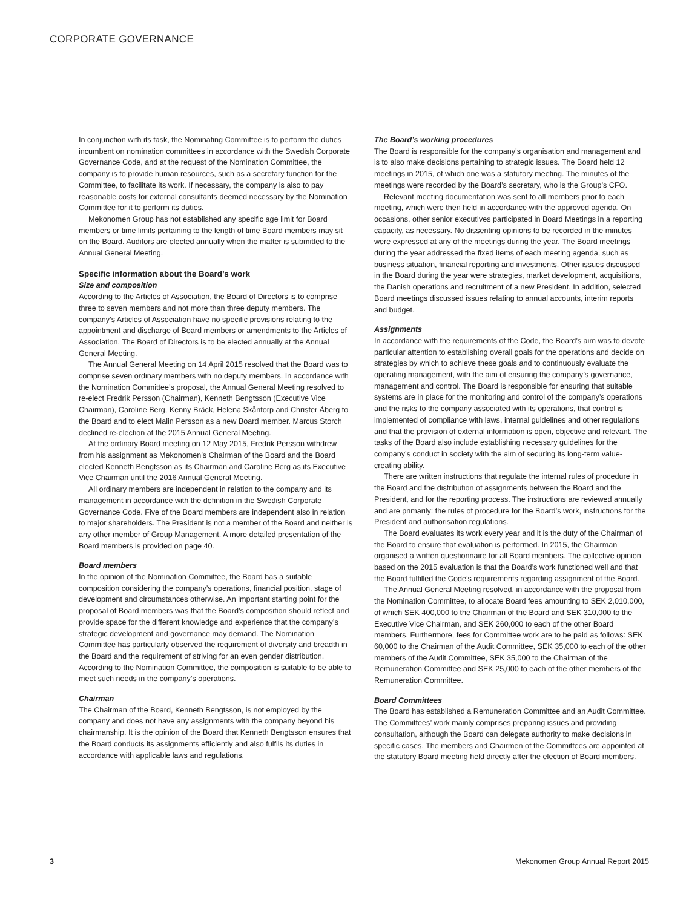CORPORATE GOVERNANCE
In conjunction with its task, the Nominating Committee is to perform the duties incumbent on nomination committees in accordance with the Swedish Corporate Governance Code, and at the request of the Nomination Committee, the company is to provide human resources, such as a secretary function for the Committee, to facilitate its work. If necessary, the company is also to pay reasonable costs for external consultants deemed necessary by the Nomination Committee for it to perform its duties.
Mekonomen Group has not established any specific age limit for Board members or time limits pertaining to the length of time Board members may sit on the Board. Auditors are elected annually when the matter is submitted to the Annual General Meeting.
Specific information about the Board’s work
Size and composition
According to the Articles of Association, the Board of Directors is to comprise three to seven members and not more than three deputy members. The company’s Articles of Association have no specific provisions relating to the appointment and discharge of Board members or amendments to the Articles of Association. The Board of Directors is to be elected annually at the Annual General Meeting.
The Annual General Meeting on 14 April 2015 resolved that the Board was to comprise seven ordinary members with no deputy members. In accordance with the Nomination Committee’s proposal, the Annual General Meeting resolved to re-elect Fredrik Persson (Chairman), Kenneth Bengtsson (Executive Vice Chairman), Caroline Berg, Kenny Bräck, Helena Skåntorp and Christer Åberg to the Board and to elect Malin Persson as a new Board member. Marcus Storch declined re-election at the 2015 Annual General Meeting.
At the ordinary Board meeting on 12 May 2015, Fredrik Persson withdrew from his assignment as Mekonomen’s Chairman of the Board and the Board elected Kenneth Bengtsson as its Chairman and Caroline Berg as its Executive Vice Chairman until the 2016 Annual General Meeting.
All ordinary members are independent in relation to the company and its management in accordance with the definition in the Swedish Corporate Governance Code. Five of the Board members are independent also in relation to major shareholders. The President is not a member of the Board and neither is any other member of Group Management. A more detailed presentation of the Board members is provided on page 40.
Board members
In the opinion of the Nomination Committee, the Board has a suitable composition considering the company’s operations, financial position, stage of development and circumstances otherwise. An important starting point for the proposal of Board members was that the Board’s composition should reflect and provide space for the different knowledge and experience that the company’s strategic development and governance may demand. The Nomination Committee has particularly observed the requirement of diversity and breadth in the Board and the requirement of striving for an even gender distribution. According to the Nomination Committee, the composition is suitable to be able to meet such needs in the company’s operations.
Chairman
The Chairman of the Board, Kenneth Bengtsson, is not employed by the company and does not have any assignments with the company beyond his chairmanship. It is the opinion of the Board that Kenneth Bengtsson ensures that the Board conducts its assignments efficiently and also fulfils its duties in accordance with applicable laws and regulations.
The Board’s working procedures
The Board is responsible for the company’s organisation and management and is to also make decisions pertaining to strategic issues. The Board held 12 meetings in 2015, of which one was a statutory meeting. The minutes of the meetings were recorded by the Board’s secretary, who is the Group’s CFO.
Relevant meeting documentation was sent to all members prior to each meeting, which were then held in accordance with the approved agenda. On occasions, other senior executives participated in Board Meetings in a reporting capacity, as necessary. No dissenting opinions to be recorded in the minutes were expressed at any of the meetings during the year. The Board meetings during the year addressed the fixed items of each meeting agenda, such as business situation, financial reporting and investments. Other issues discussed in the Board during the year were strategies, market development, acquisitions, the Danish operations and recruitment of a new President. In addition, selected Board meetings discussed issues relating to annual accounts, interim reports and budget.
Assignments
In accordance with the requirements of the Code, the Board’s aim was to devote particular attention to establishing overall goals for the operations and decide on strategies by which to achieve these goals and to continuously evaluate the operating management, with the aim of ensuring the company’s governance, management and control. The Board is responsible for ensuring that suitable systems are in place for the monitoring and control of the company’s operations and the risks to the company associated with its operations, that control is implemented of compliance with laws, internal guidelines and other regulations and that the provision of external information is open, objective and relevant. The tasks of the Board also include establishing necessary guidelines for the company’s conduct in society with the aim of securing its long-term value-creating ability.
There are written instructions that regulate the internal rules of procedure in the Board and the distribution of assignments between the Board and the President, and for the reporting process. The instructions are reviewed annually and are primarily: the rules of procedure for the Board’s work, instructions for the President and authorisation regulations.
The Board evaluates its work every year and it is the duty of the Chairman of the Board to ensure that evaluation is performed. In 2015, the Chairman organised a written questionnaire for all Board members. The collective opinion based on the 2015 evaluation is that the Board’s work functioned well and that the Board fulfilled the Code’s requirements regarding assignment of the Board.
The Annual General Meeting resolved, in accordance with the proposal from the Nomination Committee, to allocate Board fees amounting to SEK 2,010,000, of which SEK 400,000 to the Chairman of the Board and SEK 310,000 to the Executive Vice Chairman, and SEK 260,000 to each of the other Board members. Furthermore, fees for Committee work are to be paid as follows: SEK 60,000 to the Chairman of the Audit Committee, SEK 35,000 to each of the other members of the Audit Committee, SEK 35,000 to the Chairman of the Remuneration Committee and SEK 25,000 to each of the other members of the Remuneration Committee.
Board Committees
The Board has established a Remuneration Committee and an Audit Committee. The Committees’ work mainly comprises preparing issues and providing consultation, although the Board can delegate authority to make decisions in specific cases. The members and Chairmen of the Committees are appointed at the statutory Board meeting held directly after the election of Board members.
3 Mekonomen Group Annual Report 2015